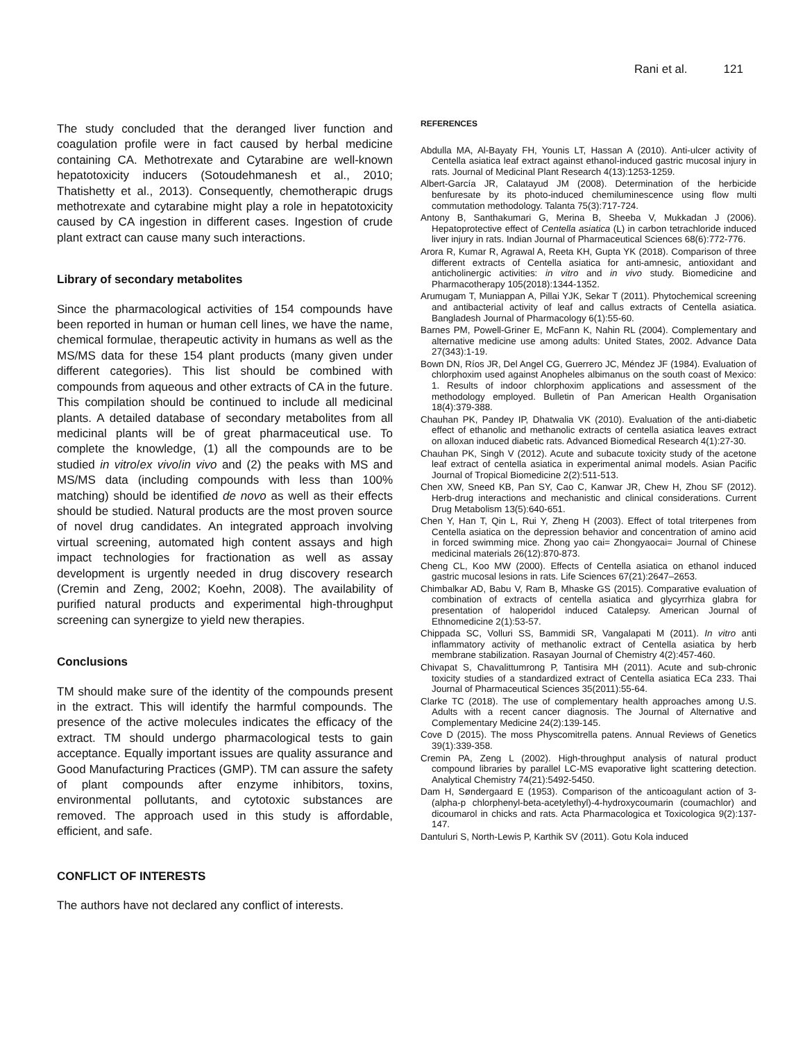Rani et al. 121
The study concluded that the deranged liver function and coagulation profile were in fact caused by herbal medicine containing CA. Methotrexate and Cytarabine are well-known hepatotoxicity inducers (Sotoudehmanesh et al., 2010; Thatishetty et al., 2013). Consequently, chemotherapic drugs methotrexate and cytarabine might play a role in hepatotoxicity caused by CA ingestion in different cases. Ingestion of crude plant extract can cause many such interactions.
Library of secondary metabolites
Since the pharmacological activities of 154 compounds have been reported in human or human cell lines, we have the name, chemical formulae, therapeutic activity in humans as well as the MS/MS data for these 154 plant products (many given under different categories). This list should be combined with compounds from aqueous and other extracts of CA in the future. This compilation should be continued to include all medicinal plants. A detailed database of secondary metabolites from all medicinal plants will be of great pharmaceutical use. To complete the knowledge, (1) all the compounds are to be studied in vitro/ex vivo/in vivo and (2) the peaks with MS and MS/MS data (including compounds with less than 100% matching) should be identified de novo as well as their effects should be studied. Natural products are the most proven source of novel drug candidates. An integrated approach involving virtual screening, automated high content assays and high impact technologies for fractionation as well as assay development is urgently needed in drug discovery research (Cremin and Zeng, 2002; Koehn, 2008). The availability of purified natural products and experimental high-throughput screening can synergize to yield new therapies.
Conclusions
TM should make sure of the identity of the compounds present in the extract. This will identify the harmful compounds. The presence of the active molecules indicates the efficacy of the extract. TM should undergo pharmacological tests to gain acceptance. Equally important issues are quality assurance and Good Manufacturing Practices (GMP). TM can assure the safety of plant compounds after enzyme inhibitors, toxins, environmental pollutants, and cytotoxic substances are removed. The approach used in this study is affordable, efficient, and safe.
CONFLICT OF INTERESTS
The authors have not declared any conflict of interests.
REFERENCES
Abdulla MA, Al-Bayaty FH, Younis LT, Hassan A (2010). Anti-ulcer activity of Centella asiatica leaf extract against ethanol-induced gastric mucosal injury in rats. Journal of Medicinal Plant Research 4(13):1253-1259.
Albert-García JR, Calatayud JM (2008). Determination of the herbicide benfuresate by its photo-induced chemiluminescence using flow multi commutation methodology. Talanta 75(3):717-724.
Antony B, Santhakumari G, Merina B, Sheeba V, Mukkadan J (2006). Hepatoprotective effect of Centella asiatica (L) in carbon tetrachloride induced liver injury in rats. Indian Journal of Pharmaceutical Sciences 68(6):772-776.
Arora R, Kumar R, Agrawal A, Reeta KH, Gupta YK (2018). Comparison of three different extracts of Centella asiatica for anti-amnesic, antioxidant and anticholinergic activities: in vitro and in vivo study. Biomedicine and Pharmacotherapy 105(2018):1344-1352.
Arumugam T, Muniappan A, Pillai YJK, Sekar T (2011). Phytochemical screening and antibacterial activity of leaf and callus extracts of Centella asiatica. Bangladesh Journal of Pharmacology 6(1):55-60.
Barnes PM, Powell-Griner E, McFann K, Nahin RL (2004). Complementary and alternative medicine use among adults: United States, 2002. Advance Data 27(343):1-19.
Bown DN, Ríos JR, Del Angel CG, Guerrero JC, Méndez JF (1984). Evaluation of chlorphoxim used against Anopheles albimanus on the south coast of Mexico: 1. Results of indoor chlorphoxim applications and assessment of the methodology employed. Bulletin of Pan American Health Organisation 18(4):379-388.
Chauhan PK, Pandey IP, Dhatwalia VK (2010). Evaluation of the anti-diabetic effect of ethanolic and methanolic extracts of centella asiatica leaves extract on alloxan induced diabetic rats. Advanced Biomedical Research 4(1):27-30.
Chauhan PK, Singh V (2012). Acute and subacute toxicity study of the acetone leaf extract of centella asiatica in experimental animal models. Asian Pacific Journal of Tropical Biomedicine 2(2):511-513.
Chen XW, Sneed KB, Pan SY, Cao C, Kanwar JR, Chew H, Zhou SF (2012). Herb-drug interactions and mechanistic and clinical considerations. Current Drug Metabolism 13(5):640-651.
Chen Y, Han T, Qin L, Rui Y, Zheng H (2003). Effect of total triterpenes from Centella asiatica on the depression behavior and concentration of amino acid in forced swimming mice. Zhong yao cai= Zhongyaocai= Journal of Chinese medicinal materials 26(12):870-873.
Cheng CL, Koo MW (2000). Effects of Centella asiatica on ethanol induced gastric mucosal lesions in rats. Life Sciences 67(21):2647–2653.
Chimbalkar AD, Babu V, Ram B, Mhaske GS (2015). Comparative evaluation of combination of extracts of centella asiatica and glycyrrhiza glabra for presentation of haloperidol induced Catalepsy. American Journal of Ethnomedicine 2(1):53-57.
Chippada SC, Volluri SS, Bammidi SR, Vangalapati M (2011). In vitro anti inflammatory activity of methanolic extract of Centella asiatica by herb membrane stabilization. Rasayan Journal of Chemistry 4(2):457-460.
Chivapat S, Chavalittumrong P, Tantisira MH (2011). Acute and sub-chronic toxicity studies of a standardized extract of Centella asiatica ECa 233. Thai Journal of Pharmaceutical Sciences 35(2011):55-64.
Clarke TC (2018). The use of complementary health approaches among U.S. Adults with a recent cancer diagnosis. The Journal of Alternative and Complementary Medicine 24(2):139-145.
Cove D (2015). The moss Physcomitrella patens. Annual Reviews of Genetics 39(1):339-358.
Cremin PA, Zeng L (2002). High-throughput analysis of natural product compound libraries by parallel LC-MS evaporative light scattering detection. Analytical Chemistry 74(21):5492-5450.
Dam H, Søndergaard E (1953). Comparison of the anticoagulant action of 3-(alpha-p chlorphenyl-beta-acetylethyl)-4-hydroxycoumarin (coumachlor) and dicoumarol in chicks and rats. Acta Pharmacologica et Toxicologica 9(2):137-147.
Dantuluri S, North-Lewis P, Karthik SV (2011). Gotu Kola induced